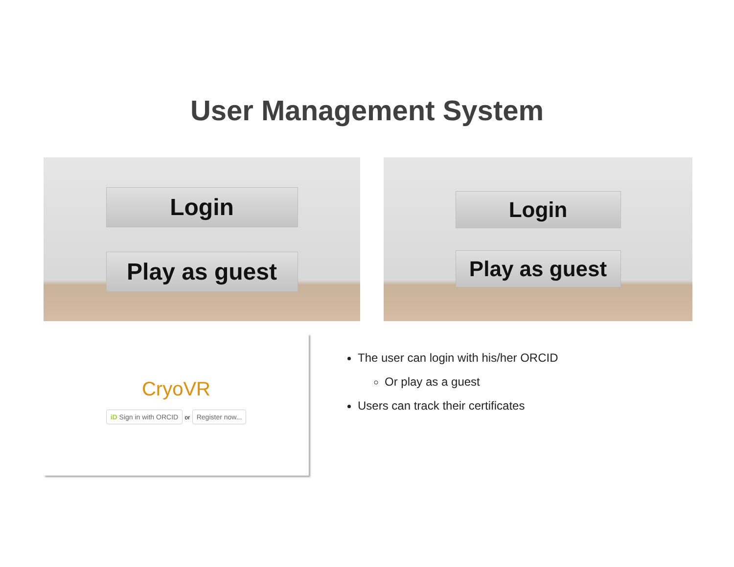User Management System
Login
Play as guest
Login
Play as guest
CryoVR
iD Sign in with ORCID or Register now...
The user can login with his/her ORCID
Or play as a guest
Users can track their certificates